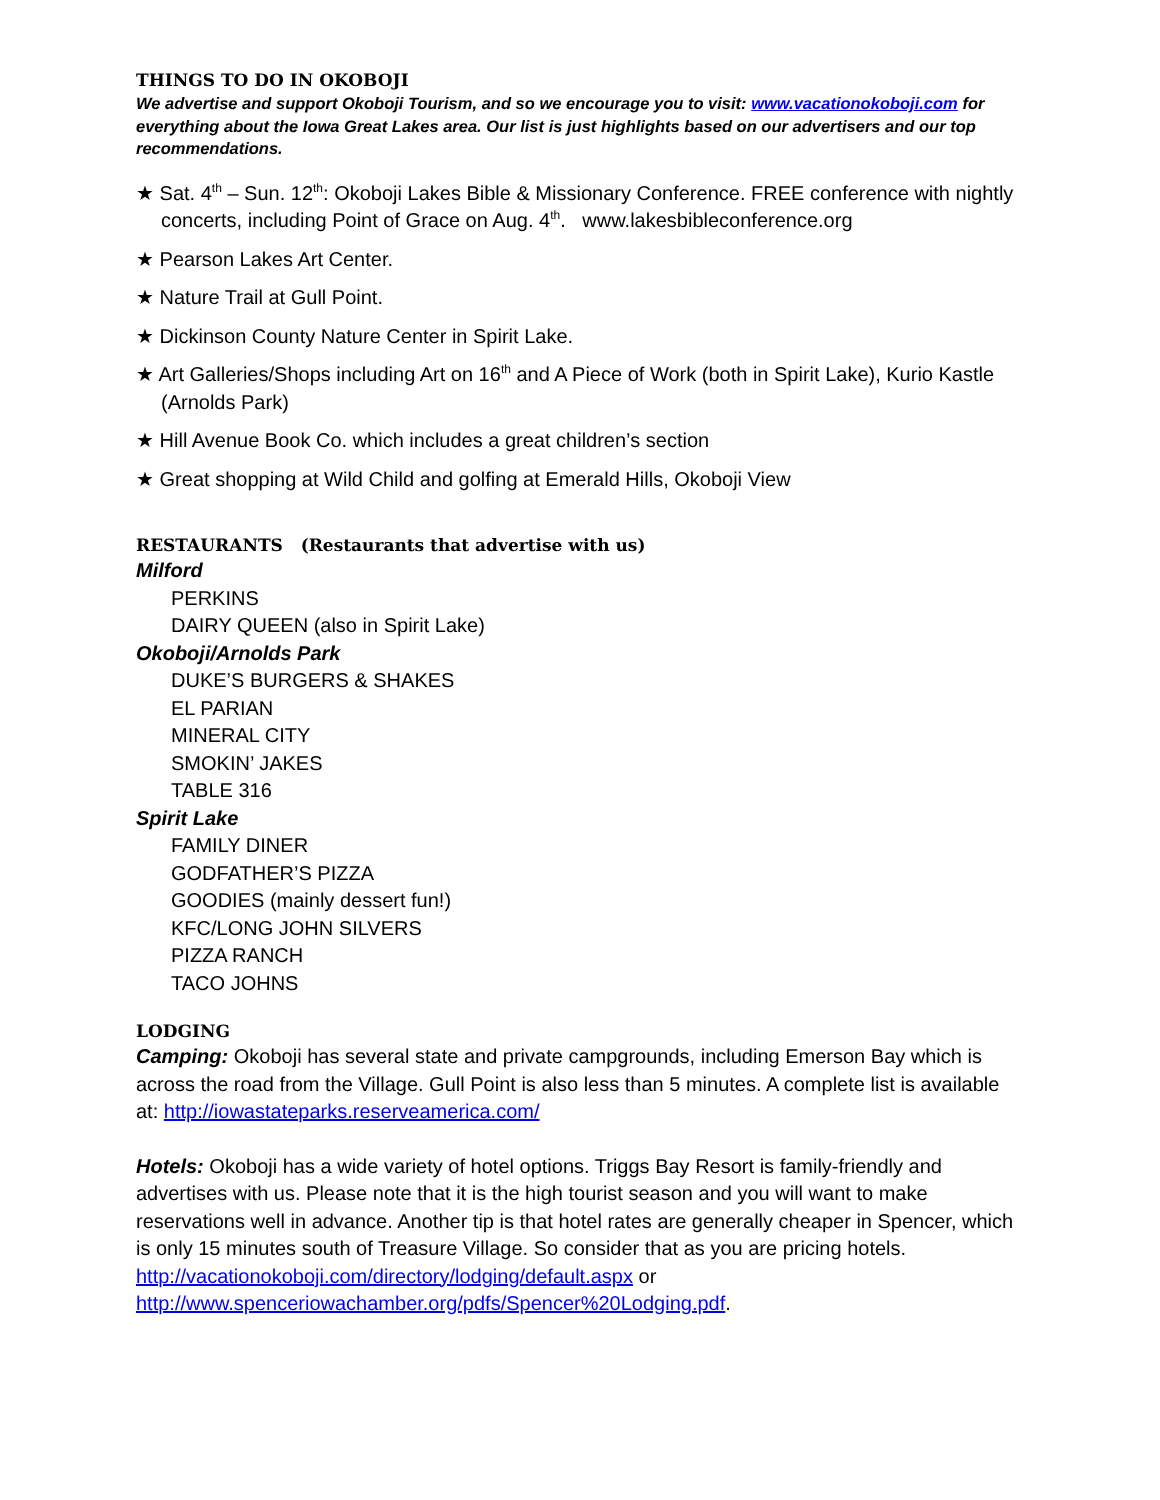THINGS TO DO IN OKOBOJI
We advertise and support Okoboji Tourism, and so we encourage you to visit: www.vacationokoboji.com for everything about the Iowa Great Lakes area. Our list is just highlights based on our advertisers and our top recommendations.
★ Sat. 4<sup>th</sup> – Sun. 12<sup>th</sup>: Okoboji Lakes Bible & Missionary Conference. FREE conference with nightly concerts, including Point of Grace on Aug. 4<sup>th</sup>. www.lakesbibleconference.org
★ Pearson Lakes Art Center.
★ Nature Trail at Gull Point.
★ Dickinson County Nature Center in Spirit Lake.
★ Art Galleries/Shops including Art on 16<sup>th</sup> and A Piece of Work (both in Spirit Lake), Kurio Kastle (Arnolds Park)
★ Hill Avenue Book Co. which includes a great children’s section
★ Great shopping at Wild Child and golfing at Emerald Hills, Okoboji View
RESTAURANTS (Restaurants that advertise with us)
Milford
PERKINS
DAIRY QUEEN (also in Spirit Lake)
Okoboji/Arnolds Park
DUKE’S BURGERS & SHAKES
EL PARIAN
MINERAL CITY
SMOKIN’ JAKES
TABLE 316
Spirit Lake
FAMILY DINER
GODFATHER’S PIZZA
GOODIES (mainly dessert fun!)
KFC/LONG JOHN SILVERS
PIZZA RANCH
TACO JOHNS
LODGING
Camping: Okoboji has several state and private campgrounds, including Emerson Bay which is across the road from the Village. Gull Point is also less than 5 minutes. A complete list is available at: http://iowastateparks.reserveamerica.com/
Hotels: Okoboji has a wide variety of hotel options. Triggs Bay Resort is family-friendly and advertises with us. Please note that it is the high tourist season and you will want to make reservations well in advance. Another tip is that hotel rates are generally cheaper in Spencer, which is only 15 minutes south of Treasure Village. So consider that as you are pricing hotels. http://vacationokoboji.com/directory/lodging/default.aspx or http://www.spenceriowachamber.org/pdfs/Spencer%20Lodging.pdf.